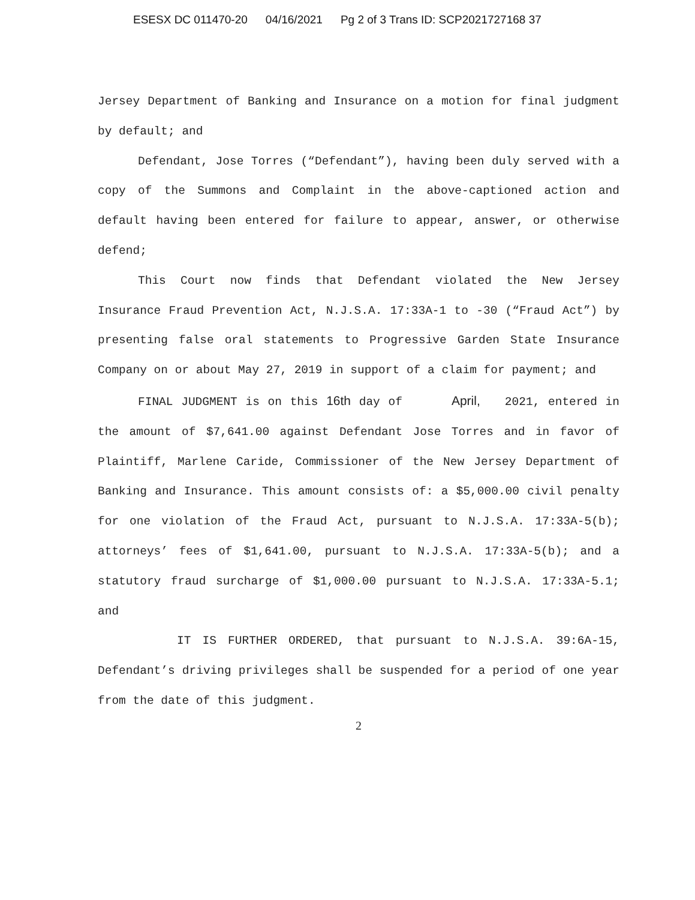ESESX DC 011470-20 04/16/2021 Pg 2 of 3 Trans ID: SCP2021727168 37
Jersey Department of Banking and Insurance on a motion for final judgment by default; and
Defendant, Jose Torres (“Defendant”), having been duly served with a copy of the Summons and Complaint in the above-captioned action and default having been entered for failure to appear, answer, or otherwise defend;
This Court now finds that Defendant violated the New Jersey Insurance Fraud Prevention Act, N.J.S.A. 17:33A-1 to -30 (“Fraud Act”) by presenting false oral statements to Progressive Garden State Insurance Company on or about May 27, 2019 in support of a claim for payment; and
FINAL JUDGMENT is on this 16th day of April, 2021, entered in the amount of $7,641.00 against Defendant Jose Torres and in favor of Plaintiff, Marlene Caride, Commissioner of the New Jersey Department of Banking and Insurance. This amount consists of: a $5,000.00 civil penalty for one violation of the Fraud Act, pursuant to N.J.S.A. 17:33A-5(b); attorneys’ fees of $1,641.00, pursuant to N.J.S.A. 17:33A-5(b); and a statutory fraud surcharge of $1,000.00 pursuant to N.J.S.A. 17:33A-5.1; and
IT IS FURTHER ORDERED, that pursuant to N.J.S.A. 39:6A-15, Defendant’s driving privileges shall be suspended for a period of one year from the date of this judgment.
2